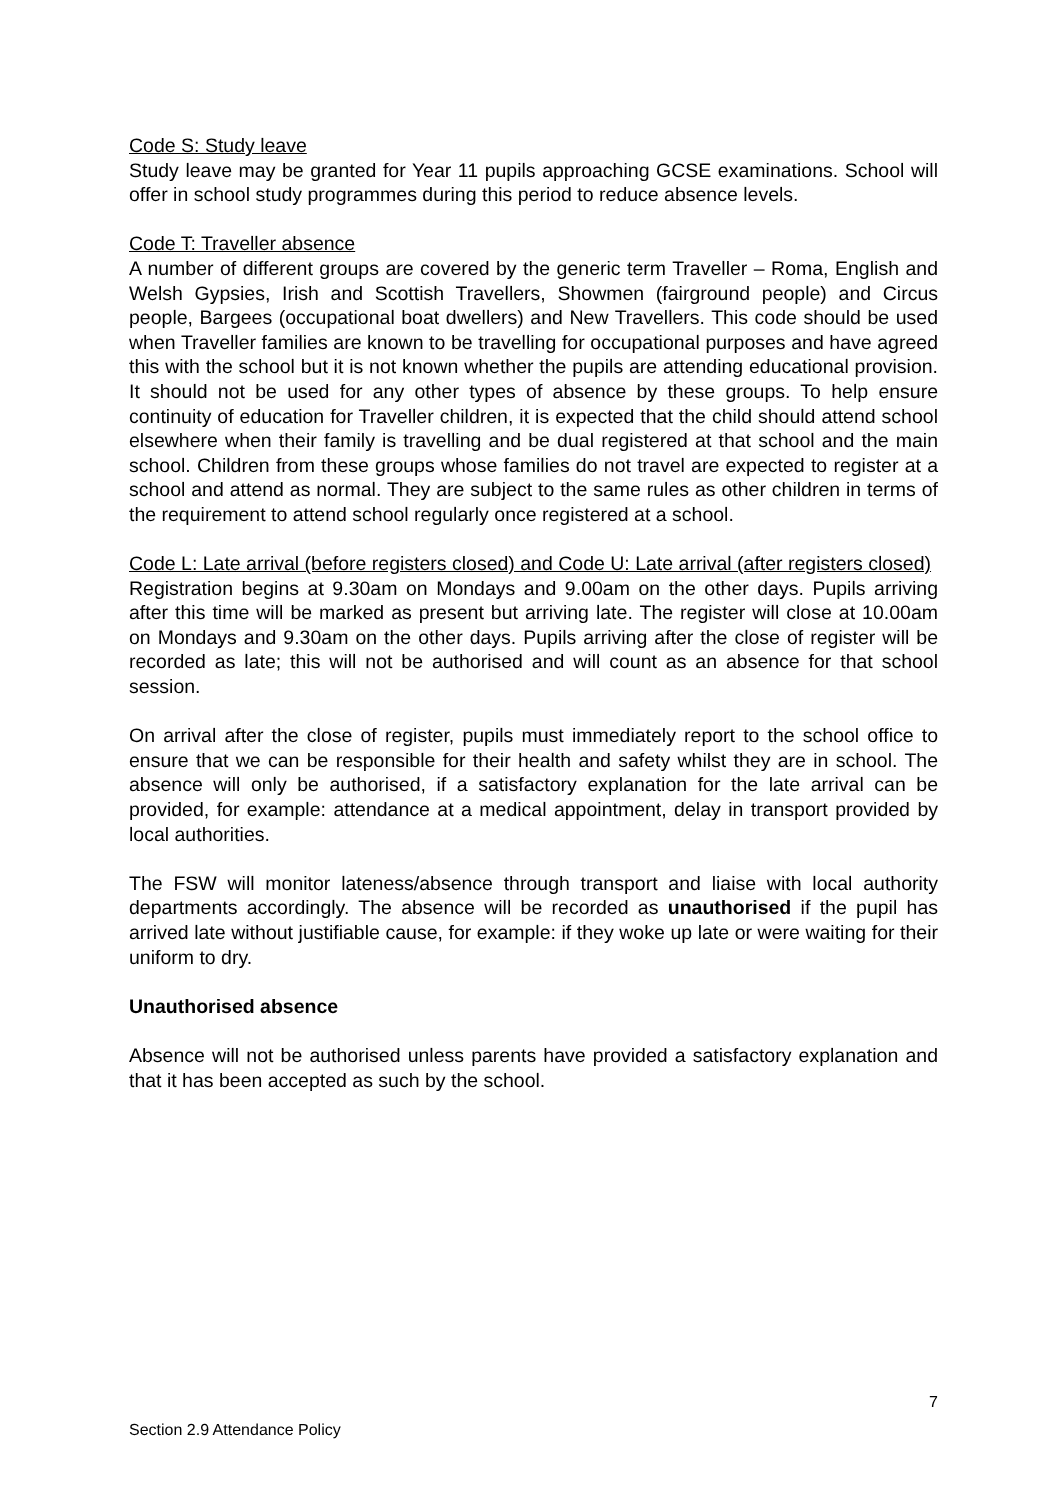Code S: Study leave
Study leave may be granted for Year 11 pupils approaching GCSE examinations. School will offer in school study programmes during this period to reduce absence levels.
Code T: Traveller absence
A number of different groups are covered by the generic term Traveller – Roma, English and Welsh Gypsies, Irish and Scottish Travellers, Showmen (fairground people) and Circus people, Bargees (occupational boat dwellers) and New Travellers. This code should be used when Traveller families are known to be travelling for occupational purposes and have agreed this with the school but it is not known whether the pupils are attending educational provision. It should not be used for any other types of absence by these groups. To help ensure continuity of education for Traveller children, it is expected that the child should attend school elsewhere when their family is travelling and be dual registered at that school and the main school. Children from these groups whose families do not travel are expected to register at a school and attend as normal. They are subject to the same rules as other children in terms of the requirement to attend school regularly once registered at a school.
Code L: Late arrival (before registers closed) and Code U: Late arrival (after registers closed)
Registration begins at 9.30am on Mondays and 9.00am on the other days. Pupils arriving after this time will be marked as present but arriving late. The register will close at 10.00am on Mondays and 9.30am on the other days. Pupils arriving after the close of register will be recorded as late; this will not be authorised and will count as an absence for that school session.
On arrival after the close of register, pupils must immediately report to the school office to ensure that we can be responsible for their health and safety whilst they are in school. The absence will only be authorised, if a satisfactory explanation for the late arrival can be provided, for example: attendance at a medical appointment, delay in transport provided by local authorities.
The FSW will monitor lateness/absence through transport and liaise with local authority departments accordingly. The absence will be recorded as unauthorised if the pupil has arrived late without justifiable cause, for example: if they woke up late or were waiting for their uniform to dry.
Unauthorised absence
Absence will not be authorised unless parents have provided a satisfactory explanation and that it has been accepted as such by the school.
7
Section 2.9 Attendance Policy